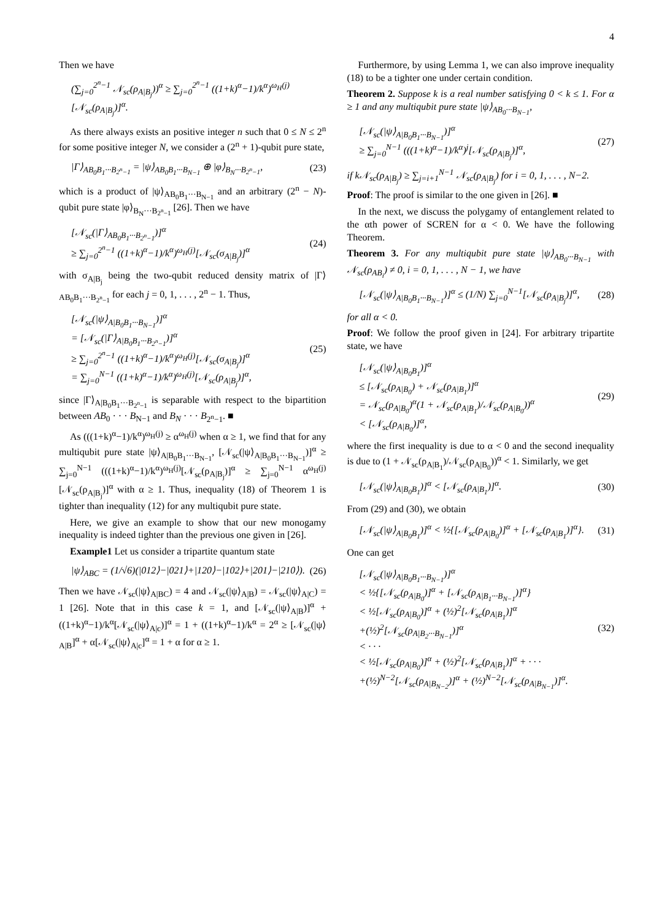4
Then we have
(∑<sub>j=0</sub><sup>2<sup>n</sup>−1</sup> 𝒩<sub>sc</sub>(ρ<sub>A|B<sub>j</sub></sub>))<sup>α</sup> ≥ ∑<sub>j=0</sub><sup>2<sup>n</sup>−1</sup> ((1+k)<sup>α</sup>−1)/k<sup>α</sup>)<sup>ω<sub>H</sub>(j)</sup>[𝒩<sub>sc</sub>(ρ<sub>A|B<sub>j</sub></sub>)]<sup>α</sup>.
As there always exists an positive integer n such that 0 ≤ N ≤ 2<sup>n</sup> for some positive integer N, we consider a (2<sup>n</sup> + 1)-qubit pure state,
|Γ⟩<sub>AB<sub>0</sub>B<sub>1</sub>···B<sub>2<sup>n</sup>−1</sub></sub> = |ψ⟩<sub>AB<sub>0</sub>B<sub>1</sub>···B<sub>N−1</sub></sub> ⊕ |φ⟩<sub>B<sub>N</sub>···B<sub>2<sup>n</sup>−1</sub></sub>, (23)
which is a product of |ψ⟩<sub>AB<sub>0</sub>B<sub>1</sub>···B<sub>N−1</sub></sub> and an arbitrary (2<sup>n</sup> − N)-qubit pure state |φ⟩<sub>B<sub>N</sub>···B<sub>2<sup>n</sup>−1</sub></sub> [26]. Then we have
[𝒩<sub>sc</sub>(|Γ⟩<sub>AB<sub>0</sub>B<sub>1</sub>···B<sub>2<sup>n</sup>−1</sub></sub>)]<sup>α</sup>
≥ ∑<sub>j=0</sub><sup>2<sup>n</sup>−1</sup> ((1+k)<sup>α</sup>−1)/k<sup>α</sup>)<sup>ω<sub>H</sub>(j)</sup>[𝒩<sub>sc</sub>(σ<sub>A|B<sub>j</sub></sub>)]<sup>α</sup> (24)
with σ<sub>A|B<sub>j</sub></sub> being the two-qubit reduced density matrix of |Γ⟩<sub>AB<sub>0</sub>B<sub>1</sub>···B<sub>2<sup>n</sup>−1</sub></sub> for each j = 0, 1, . . . , 2<sup>n</sup> − 1. Thus,
[𝒩<sub>sc</sub>(|ψ⟩<sub>A|B<sub>0</sub>B<sub>1</sub>···B<sub>N−1</sub></sub>)]<sup>α</sup>
= [𝒩<sub>sc</sub>(|Γ⟩<sub>A|B<sub>0</sub>B<sub>1</sub>···B<sub>2<sup>n</sup>−1</sub></sub>)]<sup>α</sup>
≥ ∑<sub>j=0</sub><sup>2<sup>n</sup>−1</sup> ((1+k)<sup>α</sup>−1)/k<sup>α</sup>)<sup>ω<sub>H</sub>(j)</sup>[𝒩<sub>sc</sub>(σ<sub>A|B<sub>j</sub></sub>)]<sup>α</sup>
= ∑<sub>j=0</sub><sup>N−1</sup> ((1+k)<sup>α</sup>−1)/k<sup>α</sup>)<sup>ω<sub>H</sub>(j)</sup>[𝒩<sub>sc</sub>(ρ<sub>A|B<sub>j</sub></sub>)]<sup>α</sup>, (25)
since |Γ⟩<sub>A|B<sub>0</sub>B<sub>1</sub>···B<sub>2<sup>n</sup>−1</sub></sub> is separable with respect to the bipartition between AB<sub>0</sub> · · · B<sub>N−1</sub> and B<sub>N</sub> · · · B<sub>2<sup>n</sup>−1</sub>. ■
As (((1+k)<sup>α</sup>−1)/k<sup>α</sup>)<sup>ω<sub>H</sub>(j)</sup> ≥ α<sup>ω<sub>H</sub>(j)</sup> when α ≥ 1, we find that for any multiqubit pure state |ψ⟩<sub>A|B<sub>0</sub>B<sub>1</sub>···B<sub>N−1</sub></sub>, [𝒩<sub>sc</sub>(|ψ⟩<sub>A|B<sub>0</sub>B<sub>1</sub>···B<sub>N−1</sub></sub>)]<sup>α</sup> ≥ ∑<sub>j=0</sub><sup>N−1</sup> (((1+k)<sup>α</sup>−1)/k<sup>α</sup>)<sup>ω<sub>H</sub>(j)</sup>[𝒩<sub>sc</sub>(ρ<sub>A|B<sub>j</sub></sub>)]<sup>α</sup> ≥ ∑<sub>j=0</sub><sup>N−1</sup> α<sup>ω<sub>H</sub>(j)</sup>[𝒩<sub>sc</sub>(ρ<sub>A|B<sub>j</sub></sub>)]<sup>α</sup> with α ≥ 1. Thus, inequality (18) of Theorem 1 is tighter than inequality (12) for any multiqubit pure state.
Here, we give an example to show that our new monogamy inequality is indeed tighter than the previous one given in [26].
Example1 Let us consider a tripartite quantum state
|ψ⟩<sub>ABC</sub> = (1/√6)(|012⟩−|021⟩+|120⟩−|102⟩+|201⟩−|210⟩). (26)
Then we have 𝒩<sub>sc</sub>(|ψ⟩<sub>A|BC</sub>) = 4 and 𝒩<sub>sc</sub>(|ψ⟩<sub>A|B</sub>) = 𝒩<sub>sc</sub>(|ψ⟩<sub>A|C</sub>) = 1 [26]. Note that in this case k = 1, and [𝒩<sub>sc</sub>(|ψ⟩<sub>A|B</sub>)]<sup>α</sup> + ((1+k)<sup>α</sup>−1)/k<sup>α</sup>[𝒩<sub>sc</sub>(|ψ⟩<sub>A|c</sub>)]<sup>α</sup> = 1 + ((1+k)<sup>α</sup>−1)/k<sup>α</sup> = 2<sup>α</sup> ≥ [𝒩<sub>sc</sub>(|ψ⟩<sub>A|B</sub>]<sup>α</sup> + α[𝒩<sub>sc</sub>(|ψ⟩<sub>A|c</sub>]<sup>α</sup> = 1 + α for α ≥ 1.
Furthermore, by using Lemma 1, we can also improve inequality (18) to be a tighter one under certain condition.
Theorem 2. Suppose k is a real number satisfying 0 < k ≤ 1. For α ≥ 1 and any multiqubit pure state |ψ⟩<sub>AB<sub>0</sub>···B<sub>N−1</sub></sub>,
[𝒩<sub>sc</sub>(|ψ⟩<sub>A|B<sub>0</sub>B<sub>1</sub>···B<sub>N−1</sub></sub>)]<sup>α</sup>
≥ ∑<sub>j=0</sub><sup>N−1</sup> (((1+k)<sup>α</sup>−1)/k<sup>α</sup>)<sup>j</sup>[𝒩<sub>sc</sub>(ρ<sub>A|B<sub>j</sub></sub>)]<sup>α</sup>, (27)
if k𝒩<sub>sc</sub>(ρ<sub>A|B<sub>j</sub></sub>) ≥ ∑<sub>j=i+1</sub><sup>N−1</sup> 𝒩<sub>sc</sub>(ρ<sub>A|B<sub>j</sub></sub>) for i = 0, 1, . . . , N−2.
Proof: The proof is similar to the one given in [26]. ■
In the next, we discuss the polygamy of entanglement related to the αth power of SCREN for α < 0. We have the following Theorem.
Theorem 3. For any multiqubit pure state |ψ⟩<sub>AB<sub>0</sub>···B<sub>N−1</sub></sub> with 𝒩<sub>sc</sub>(ρ<sub>AB<sub>i</sub></sub>) ≠ 0, i = 0, 1, . . . , N − 1, we have
[𝒩<sub>sc</sub>(|ψ⟩<sub>A|B<sub>0</sub>B<sub>1</sub>···B<sub>N−1</sub></sub>)]<sup>α</sup> ≤ (1/N) ∑<sub>j=0</sub><sup>N−1</sup>[𝒩<sub>sc</sub>(ρ<sub>A|B<sub>j</sub></sub>)]<sup>α</sup>, (28)
for all α < 0.
Proof: We follow the proof given in [24]. For arbitrary tripartite state, we have
[𝒩<sub>sc</sub>(|ψ⟩<sub>A|B<sub>0</sub>B<sub>1</sub></sub>)]<sup>α</sup>
≤ [𝒩<sub>sc</sub>(ρ<sub>A|B<sub>0</sub></sub>) + 𝒩<sub>sc</sub>(ρ<sub>A|B<sub>1</sub></sub>)]<sup>α</sup>
= 𝒩<sub>sc</sub>(ρ<sub>A|B<sub>0</sub></sub>)<sup>α</sup>(1 + 𝒩<sub>sc</sub>(ρ<sub>A|B<sub>1</sub></sub>)/𝒩<sub>sc</sub>(ρ<sub>A|B<sub>0</sub></sub>))<sup>α</sup>
< [𝒩<sub>sc</sub>(ρ<sub>A|B<sub>0</sub></sub>)]<sup>α</sup>, (29)
where the first inequality is due to α < 0 and the second inequality is due to (1 + 𝒩<sub>sc</sub>(ρ<sub>A|B<sub>1</sub></sub>)/𝒩<sub>sc</sub>(ρ<sub>A|B<sub>0</sub></sub>))<sup>α</sup> < 1. Similarly, we get
[𝒩<sub>sc</sub>(|ψ⟩<sub>A|B<sub>0</sub>B<sub>1</sub></sub>)]<sup>α</sup> < [𝒩<sub>sc</sub>(ρ<sub>A|B<sub>1</sub></sub>)]<sup>α</sup>. (30)
From (29) and (30), we obtain
[𝒩<sub>sc</sub>(|ψ⟩<sub>A|B<sub>0</sub>B<sub>1</sub></sub>)]<sup>α</sup> < ½{[𝒩<sub>sc</sub>(ρ<sub>A|B<sub>0</sub></sub>)]<sup>α</sup> + [𝒩<sub>sc</sub>(ρ<sub>A|B<sub>1</sub></sub>)]<sup>α</sup>}. (31)
One can get
[𝒩<sub>sc</sub>(|ψ⟩<sub>A|B<sub>0</sub>B<sub>1</sub>···B<sub>N−1</sub></sub>)]<sup>α</sup>
< ½{[𝒩<sub>sc</sub>(ρ<sub>A|B<sub>0</sub></sub>)]<sup>α</sup> + [𝒩<sub>sc</sub>(ρ<sub>A|B<sub>1</sub>···B<sub>N−1</sub></sub>)]<sup>α</sup>}
< ½[𝒩<sub>sc</sub>(ρ<sub>A|B<sub>0</sub></sub>)]<sup>α</sup> + (½)<sup>2</sup>[𝒩<sub>sc</sub>(ρ<sub>A|B<sub>1</sub></sub>)]<sup>α</sup>
+(½)<sup>2</sup>[𝒩<sub>sc</sub>(ρ<sub>A|B<sub>2</sub>···B<sub>N−1</sub></sub>)]<sup>α</sup>
< · · ·
< ½[𝒩<sub>sc</sub>(ρ<sub>A|B<sub>0</sub></sub>)]<sup>α</sup> + (½)<sup>2</sup>[𝒩<sub>sc</sub>(ρ<sub>A|B<sub>1</sub></sub>)]<sup>α</sup> + · · ·
+(½)<sup>N−2</sup>[𝒩<sub>sc</sub>(ρ<sub>A|B<sub>N−2</sub></sub>)]<sup>α</sup> + (½)<sup>N−2</sup>[𝒩<sub>sc</sub>(ρ<sub>A|B<sub>N−1</sub></sub>)]<sup>α</sup>. (32)